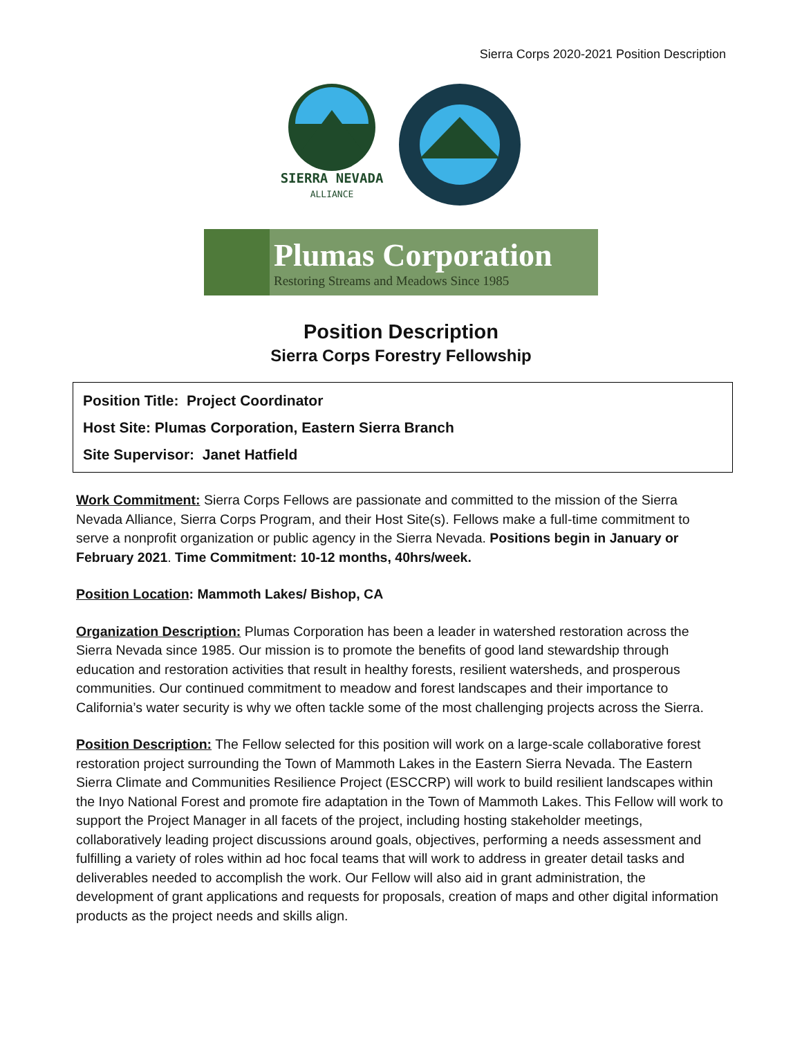Sierra Corps 2020-2021 Position Description
SIERRA NEVADA
ALLIANCE
Plumas Corporation
Restoring Streams and Meadows Since 1985
Position Description
Sierra Corps Forestry Fellowship
Position Title: Project Coordinator
Host Site: Plumas Corporation, Eastern Sierra Branch
Site Supervisor: Janet Hatfield
Work Commitment: Sierra Corps Fellows are passionate and committed to the mission of the Sierra Nevada Alliance, Sierra Corps Program, and their Host Site(s). Fellows make a full-time commitment to serve a nonprofit organization or public agency in the Sierra Nevada. Positions begin in January or February 2021. Time Commitment: 10-12 months, 40hrs/week.
Position Location: Mammoth Lakes/ Bishop, CA
Organization Description: Plumas Corporation has been a leader in watershed restoration across the Sierra Nevada since 1985. Our mission is to promote the benefits of good land stewardship through education and restoration activities that result in healthy forests, resilient watersheds, and prosperous communities. Our continued commitment to meadow and forest landscapes and their importance to California’s water security is why we often tackle some of the most challenging projects across the Sierra.
Position Description: The Fellow selected for this position will work on a large-scale collaborative forest restoration project surrounding the Town of Mammoth Lakes in the Eastern Sierra Nevada. The Eastern Sierra Climate and Communities Resilience Project (ESCCRP) will work to build resilient landscapes within the Inyo National Forest and promote fire adaptation in the Town of Mammoth Lakes. This Fellow will work to support the Project Manager in all facets of the project, including hosting stakeholder meetings, collaboratively leading project discussions around goals, objectives, performing a needs assessment and fulfilling a variety of roles within ad hoc focal teams that will work to address in greater detail tasks and deliverables needed to accomplish the work. Our Fellow will also aid in grant administration, the development of grant applications and requests for proposals, creation of maps and other digital information products as the project needs and skills align.